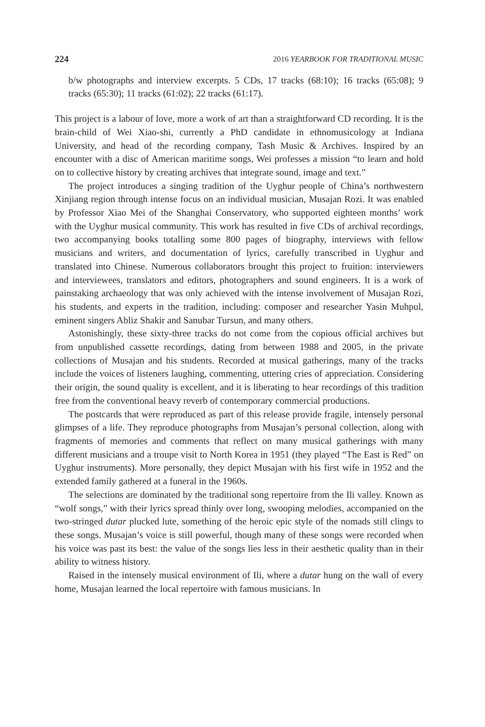224 2016 YEARBOOK FOR TRADITIONAL MUSIC
b/w photographs and interview excerpts. 5 CDs, 17 tracks (68:10); 16 tracks (65:08); 9 tracks (65:30); 11 tracks (61:02); 22 tracks (61:17).
This project is a labour of love, more a work of art than a straightforward CD recording. It is the brain-child of Wei Xiao-shi, currently a PhD candidate in ethnomusicology at Indiana University, and head of the recording company, Tash Music & Archives. Inspired by an encounter with a disc of American maritime songs, Wei professes a mission “to learn and hold on to collective history by creating archives that integrate sound, image and text.”
The project introduces a singing tradition of the Uyghur people of China’s northwestern Xinjiang region through intense focus on an individual musician, Musajan Rozi. It was enabled by Professor Xiao Mei of the Shanghai Conservatory, who supported eighteen months’ work with the Uyghur musical community. This work has resulted in five CDs of archival recordings, two accompanying books totalling some 800 pages of biography, interviews with fellow musicians and writers, and documentation of lyrics, carefully transcribed in Uyghur and translated into Chinese. Numerous collaborators brought this project to fruition: interviewers and interviewees, translators and editors, photographers and sound engineers. It is a work of painstaking archaeology that was only achieved with the intense involvement of Musajan Rozi, his students, and experts in the tradition, including: composer and researcher Yasin Muhpul, eminent singers Abliz Shakir and Sanubar Tursun, and many others.
Astonishingly, these sixty-three tracks do not come from the copious official archives but from unpublished cassette recordings, dating from between 1988 and 2005, in the private collections of Musajan and his students. Recorded at musical gatherings, many of the tracks include the voices of listeners laughing, commenting, uttering cries of appreciation. Considering their origin, the sound quality is excellent, and it is liberating to hear recordings of this tradition free from the conventional heavy reverb of contemporary commercial productions.
The postcards that were reproduced as part of this release provide fragile, intensely personal glimpses of a life. They reproduce photographs from Musajan’s personal collection, along with fragments of memories and comments that reflect on many musical gatherings with many different musicians and a troupe visit to North Korea in 1951 (they played “The East is Red” on Uyghur instruments). More personally, they depict Musajan with his first wife in 1952 and the extended family gathered at a funeral in the 1960s.
The selections are dominated by the traditional song repertoire from the Ili valley. Known as “wolf songs,” with their lyrics spread thinly over long, swooping melodies, accompanied on the two-stringed dutar plucked lute, something of the heroic epic style of the nomads still clings to these songs. Musajan’s voice is still powerful, though many of these songs were recorded when his voice was past its best: the value of the songs lies less in their aesthetic quality than in their ability to witness history.
Raised in the intensely musical environment of Ili, where a dutar hung on the wall of every home, Musajan learned the local repertoire with famous musicians. In